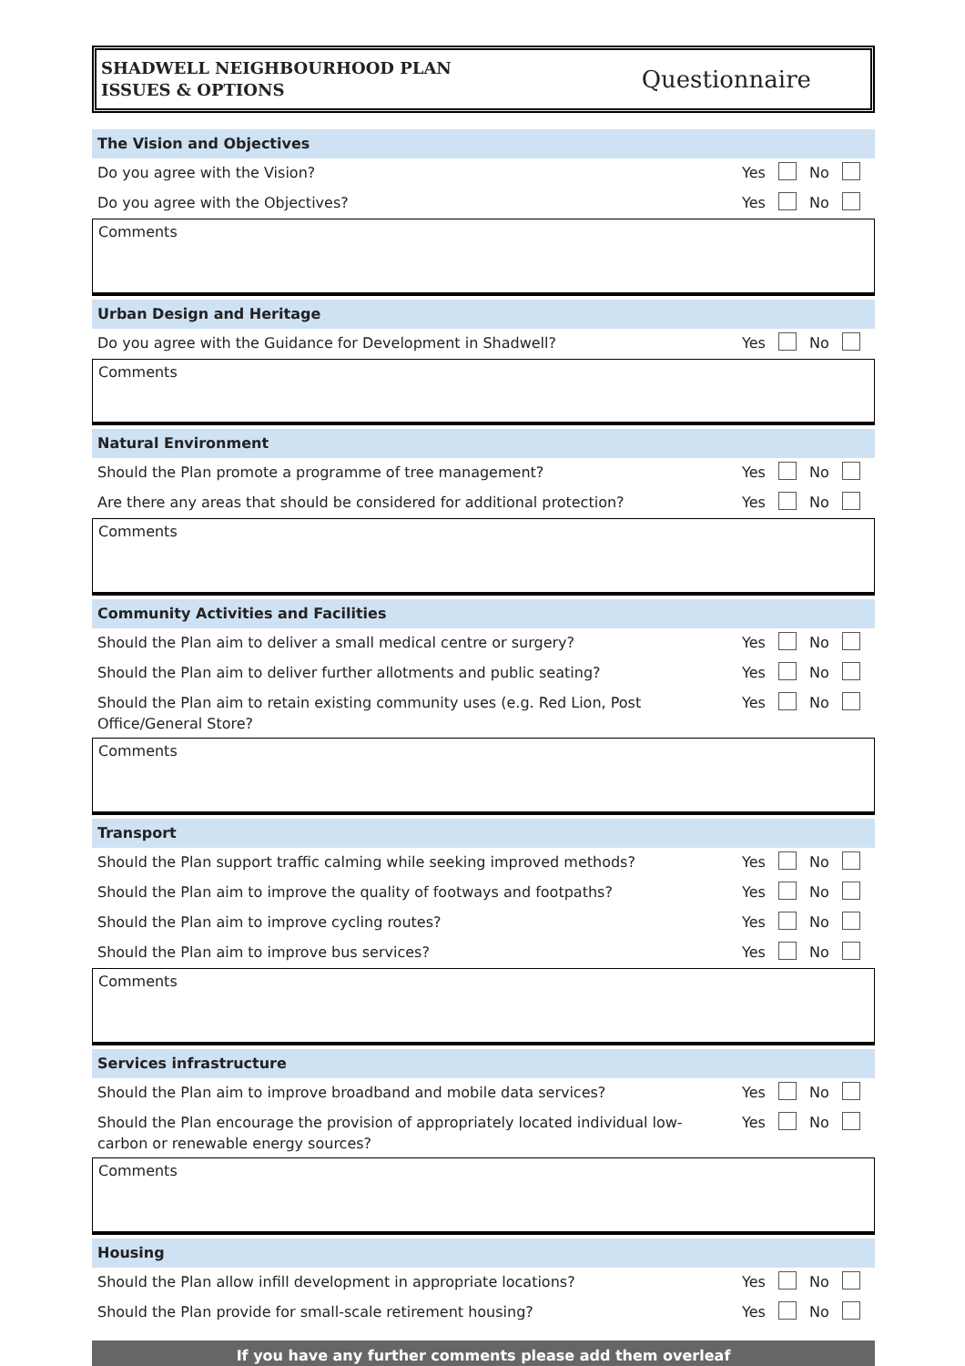SHADWELL NEIGHBOURHOOD PLAN
ISSUES & OPTIONS
Questionnaire
The Vision and Objectives
Do you agree with the Vision? Yes No
Do you agree with the Objectives? Yes No
Comments
Urban Design and Heritage
Do you agree with the Guidance for Development in Shadwell? Yes No
Comments
Natural Environment
Should the Plan promote a programme of tree management? Yes No
Are there any areas that should be considered for additional protection? Yes No
Comments
Community Activities and Facilities
Should the Plan aim to deliver a small medical centre or surgery? Yes No
Should the Plan aim to deliver further allotments and public seating? Yes No
Should the Plan aim to retain existing community uses (e.g. Red Lion, Post Office/General Store? Yes No
Comments
Transport
Should the Plan support traffic calming while seeking improved methods? Yes No
Should the Plan aim to improve the quality of footways and footpaths? Yes No
Should the Plan aim to improve cycling routes? Yes No
Should the Plan aim to improve bus services? Yes No
Comments
Services infrastructure
Should the Plan aim to improve broadband and mobile data services? Yes No
Should the Plan encourage the provision of appropriately located individual low-carbon or renewable energy sources? Yes No
Comments
Housing
Should the Plan allow infill development in appropriate locations? Yes No
Should the Plan provide for small-scale retirement housing? Yes No
If you have any further comments please add them overleaf